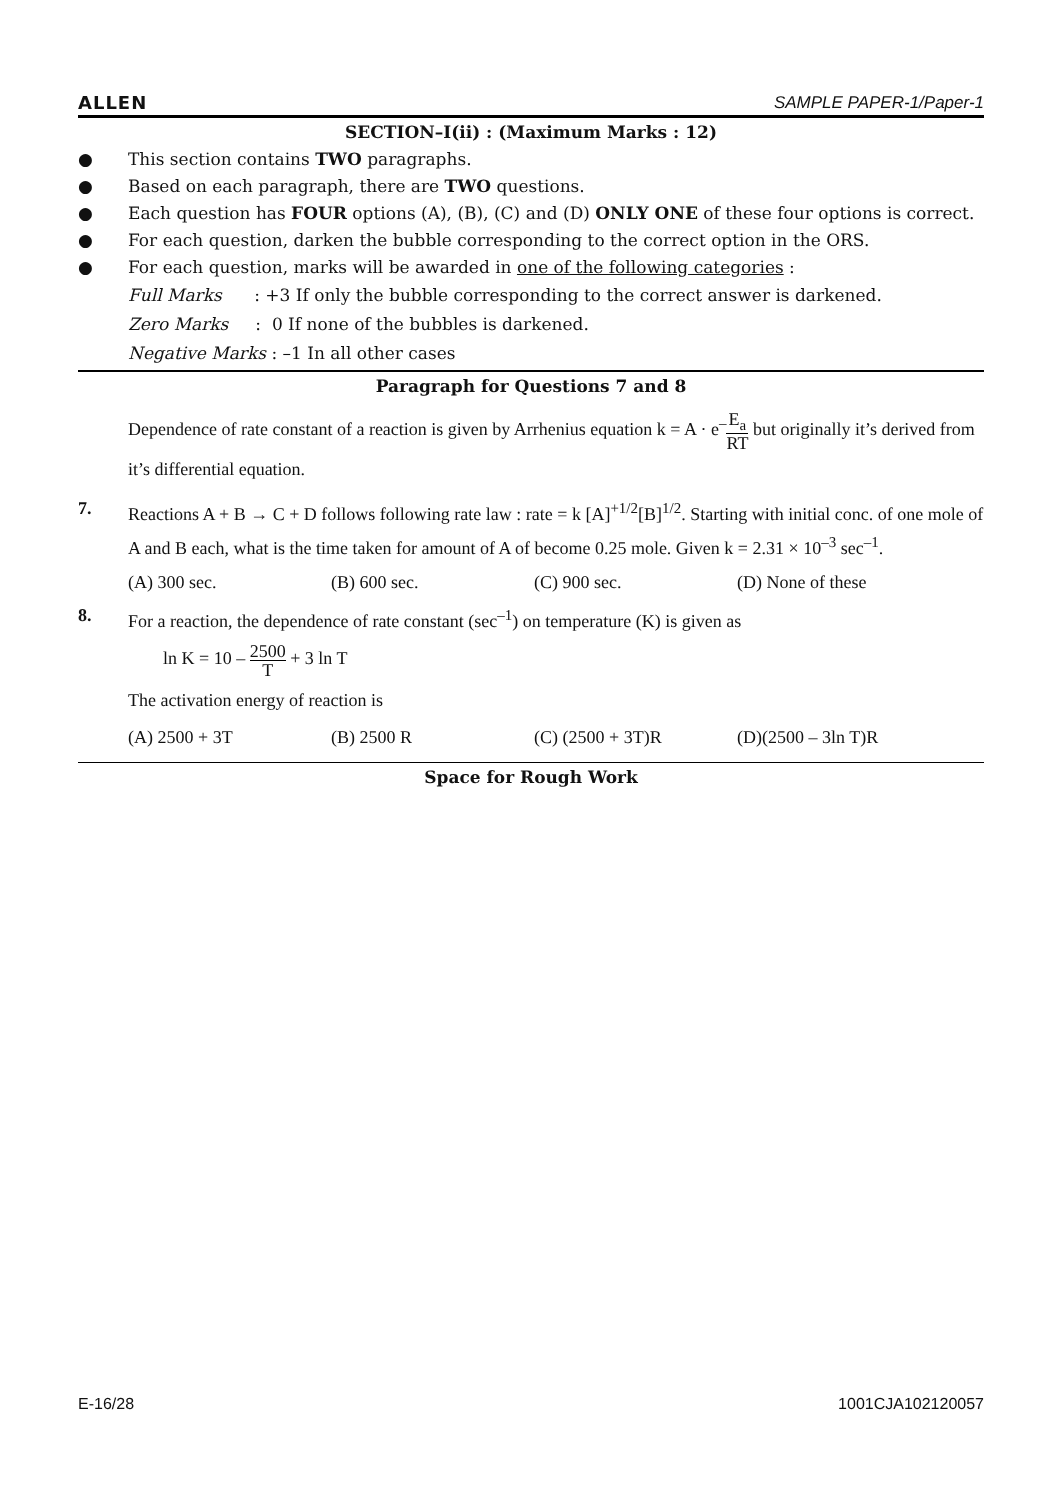ALLEN SAMPLE PAPER-1/Paper-1
SECTION–I(ii) : (Maximum Marks : 12)
● This section contains TWO paragraphs.
● Based on each paragraph, there are TWO questions.
● Each question has FOUR options (A), (B), (C) and (D) ONLY ONE of these four options is correct.
● For each question, darken the bubble corresponding to the correct option in the ORS.
● For each question, marks will be awarded in one of the following categories :
Full Marks : +3 If only the bubble corresponding to the correct answer is darkened.
Zero Marks : 0 If none of the bubbles is darkened.
Negative Marks : –1 In all other cases
Paragraph for Questions 7 and 8
Dependence of rate constant of a reaction is given by Arrhenius equation k = A · e<sup>–</sup>E<sub>a</sub> RT but originally it’s derived from it’s differential equation.
7. Reactions A + B → C + D follows following rate law : rate = k [A]<sup>+1/2</sup>[B]<sup>1/2</sup>. Starting with initial conc. of one mole of A and B each, what is the time taken for amount of A of become 0.25 mole. Given k = 2.31 × 10<sup>–3</sup> sec<sup>–1</sup>.
(A) 300 sec. (B) 600 sec. (C) 900 sec. (D) None of these
8. For a reaction, the dependence of rate constant (sec<sup>–1</sup>) on temperature (K) is given as
ln K = 10 – 2500 T + 3 ln T
The activation energy of reaction is
(A) 2500 + 3T (B) 2500 R (C) (2500 + 3T)R (D)(2500 – 3ln T)R
Space for Rough Work
E-16/28 1001CJA102120057